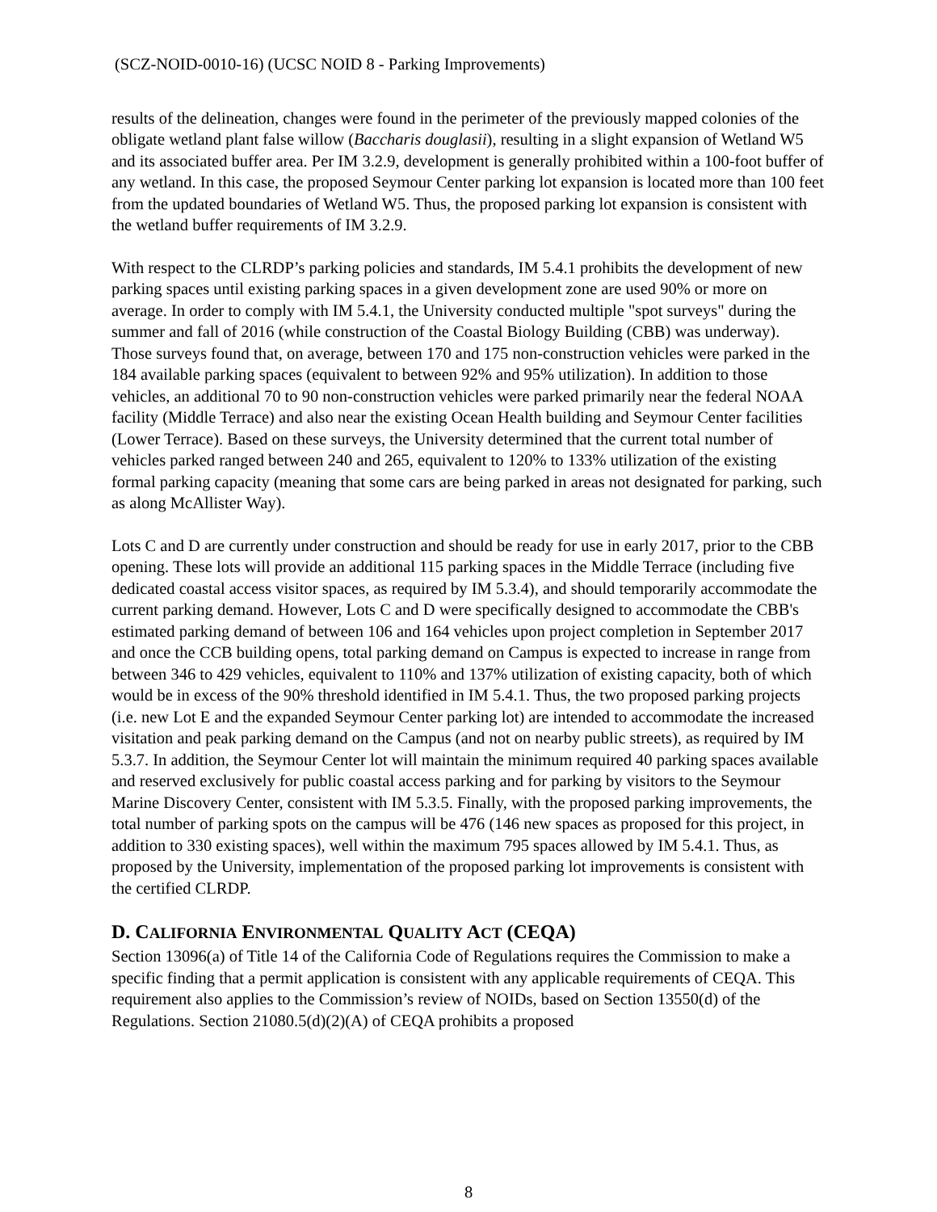(SCZ-NOID-0010-16) (UCSC NOID 8 - Parking Improvements)
results of the delineation, changes were found in the perimeter of the previously mapped colonies of the obligate wetland plant false willow (Baccharis douglasii), resulting in a slight expansion of Wetland W5 and its associated buffer area. Per IM 3.2.9, development is generally prohibited within a 100-foot buffer of any wetland. In this case, the proposed Seymour Center parking lot expansion is located more than 100 feet from the updated boundaries of Wetland W5. Thus, the proposed parking lot expansion is consistent with the wetland buffer requirements of IM 3.2.9.
With respect to the CLRDP’s parking policies and standards, IM 5.4.1 prohibits the development of new parking spaces until existing parking spaces in a given development zone are used 90% or more on average. In order to comply with IM 5.4.1, the University conducted multiple "spot surveys" during the summer and fall of 2016 (while construction of the Coastal Biology Building (CBB) was underway). Those surveys found that, on average, between 170 and 175 non-construction vehicles were parked in the 184 available parking spaces (equivalent to between 92% and 95% utilization). In addition to those vehicles, an additional 70 to 90 non-construction vehicles were parked primarily near the federal NOAA facility (Middle Terrace) and also near the existing Ocean Health building and Seymour Center facilities (Lower Terrace). Based on these surveys, the University determined that the current total number of vehicles parked ranged between 240 and 265, equivalent to 120% to 133% utilization of the existing formal parking capacity (meaning that some cars are being parked in areas not designated for parking, such as along McAllister Way).
Lots C and D are currently under construction and should be ready for use in early 2017, prior to the CBB opening. These lots will provide an additional 115 parking spaces in the Middle Terrace (including five dedicated coastal access visitor spaces, as required by IM 5.3.4), and should temporarily accommodate the current parking demand. However, Lots C and D were specifically designed to accommodate the CBB's estimated parking demand of between 106 and 164 vehicles upon project completion in September 2017 and once the CCB building opens, total parking demand on Campus is expected to increase in range from between 346 to 429 vehicles, equivalent to 110% and 137% utilization of existing capacity, both of which would be in excess of the 90% threshold identified in IM 5.4.1. Thus, the two proposed parking projects (i.e. new Lot E and the expanded Seymour Center parking lot) are intended to accommodate the increased visitation and peak parking demand on the Campus (and not on nearby public streets), as required by IM 5.3.7. In addition, the Seymour Center lot will maintain the minimum required 40 parking spaces available and reserved exclusively for public coastal access parking and for parking by visitors to the Seymour Marine Discovery Center, consistent with IM 5.3.5. Finally, with the proposed parking improvements, the total number of parking spots on the campus will be 476 (146 new spaces as proposed for this project, in addition to 330 existing spaces), well within the maximum 795 spaces allowed by IM 5.4.1. Thus, as proposed by the University, implementation of the proposed parking lot improvements is consistent with the certified CLRDP.
D. CALIFORNIA ENVIRONMENTAL QUALITY ACT (CEQA)
Section 13096(a) of Title 14 of the California Code of Regulations requires the Commission to make a specific finding that a permit application is consistent with any applicable requirements of CEQA. This requirement also applies to the Commission’s review of NOIDs, based on Section 13550(d) of the Regulations. Section 21080.5(d)(2)(A) of CEQA prohibits a proposed
8